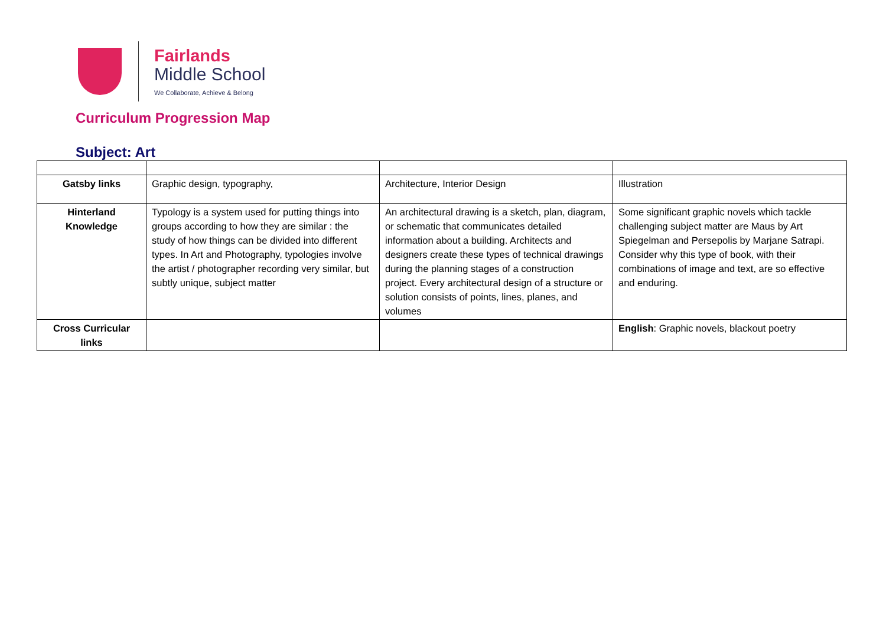Fairlands
Middle School
We Collaborate, Achieve & Belong
Curriculum Progression Map
Subject: Art
| Gatsby links | Graphic design, typography, | Architecture, Interior Design | Illustration |
| Hinterland Knowledge | Typology is a system used for putting things into groups according to how they are similar : the study of how things can be divided into different types. In Art and Photography, typologies involve the artist / photographer recording very similar, but subtly unique, subject matter | An architectural drawing is a sketch, plan, diagram, or schematic that communicates detailed information about a building. Architects and designers create these types of technical drawings during the planning stages of a construction project. Every architectural design of a structure or solution consists of points, lines, planes, and volumes | Some significant graphic novels which tackle challenging subject matter are Maus by Art Spiegelman and Persepolis by Marjane Satrapi. Consider why this type of book, with their combinations of image and text, are so effective and enduring. |
| Cross Curricular links | | | English : Graphic novels, blackout poetry |